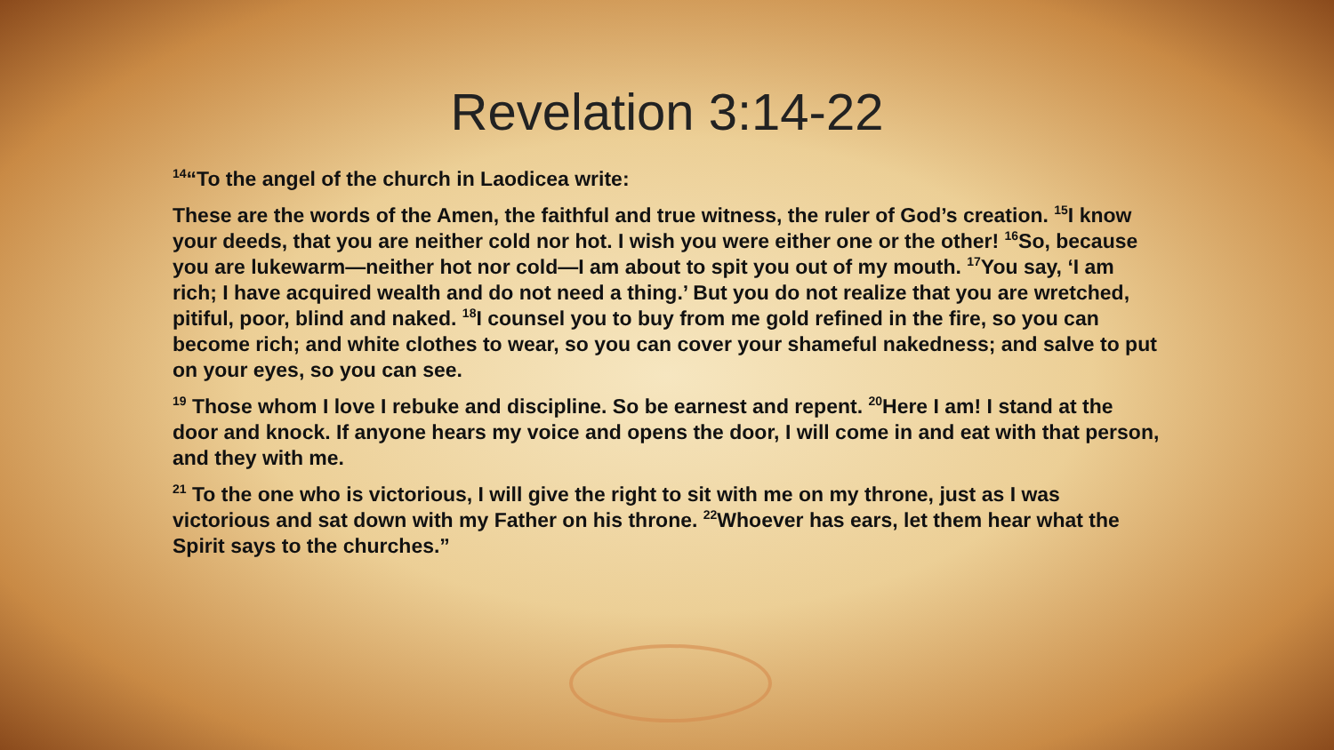Revelation 3:14-22
<sup>14</sup> “To the angel of the church in Laodicea write:
These are the words of the Amen, the faithful and true witness, the ruler of God’s creation. <sup>15</sup>I know your deeds, that you are neither cold nor hot. I wish you were either one or the other! <sup>16</sup>So, because you are lukewarm—neither hot nor cold—I am about to spit you out of my mouth. <sup>17</sup>You say, ‘I am rich; I have acquired wealth and do not need a thing.’ But you do not realize that you are wretched, pitiful, poor, blind and naked. <sup>18</sup>I counsel you to buy from me gold refined in the fire, so you can become rich; and white clothes to wear, so you can cover your shameful nakedness; and salve to put on your eyes, so you can see.
<sup>19</sup> Those whom I love I rebuke and discipline. So be earnest and repent. <sup>20</sup>Here I am! I stand at the door and knock. If anyone hears my voice and opens the door, I will come in and eat with that person, and they with me.
<sup>21</sup> To the one who is victorious, I will give the right to sit with me on my throne, just as I was victorious and sat down with my Father on his throne. <sup>22</sup>Whoever has ears, let them hear what the Spirit says to the churches.”